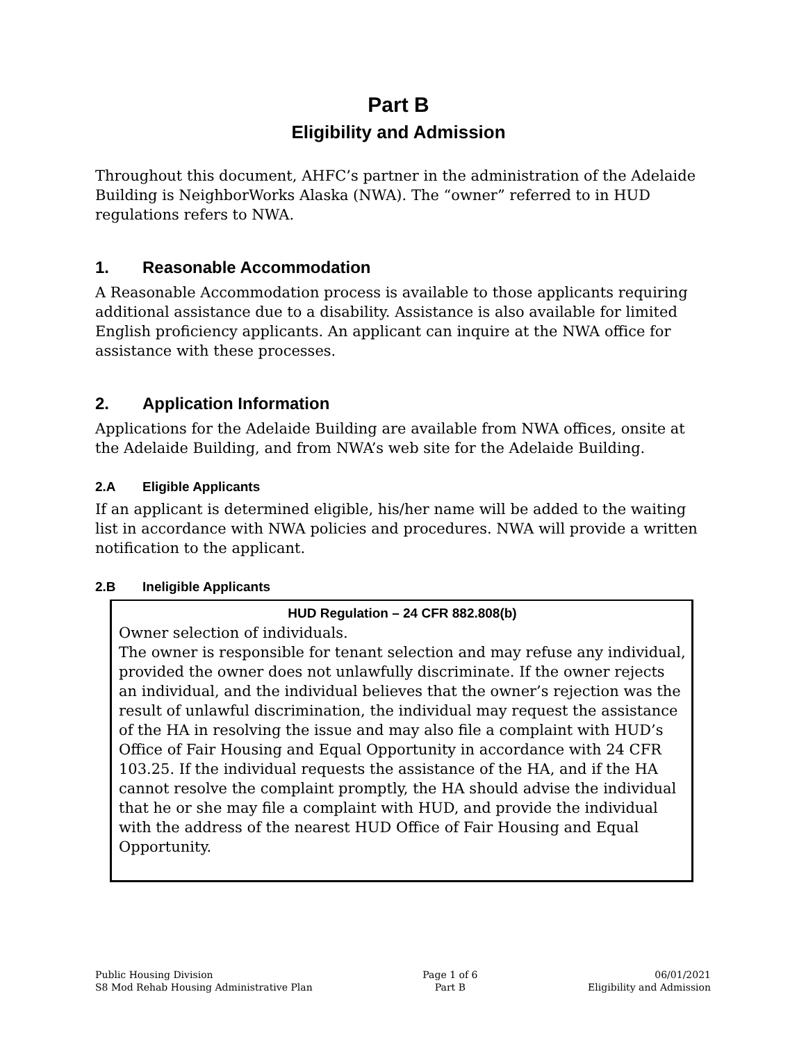Part B
Eligibility and Admission
Throughout this document, AHFC’s partner in the administration of the Adelaide Building is NeighborWorks Alaska (NWA). The “owner” referred to in HUD regulations refers to NWA.
1. Reasonable Accommodation
A Reasonable Accommodation process is available to those applicants requiring additional assistance due to a disability. Assistance is also available for limited English proficiency applicants. An applicant can inquire at the NWA office for assistance with these processes.
2. Application Information
Applications for the Adelaide Building are available from NWA offices, onsite at the Adelaide Building, and from NWA’s web site for the Adelaide Building.
2.A Eligible Applicants
If an applicant is determined eligible, his/her name will be added to the waiting list in accordance with NWA policies and procedures. NWA will provide a written notification to the applicant.
2.B Ineligible Applicants
HUD Regulation – 24 CFR 882.808(b)
Owner selection of individuals.
The owner is responsible for tenant selection and may refuse any individual, provided the owner does not unlawfully discriminate. If the owner rejects an individual, and the individual believes that the owner’s rejection was the result of unlawful discrimination, the individual may request the assistance of the HA in resolving the issue and may also file a complaint with HUD’s Office of Fair Housing and Equal Opportunity in accordance with 24 CFR 103.25. If the individual requests the assistance of the HA, and if the HA cannot resolve the complaint promptly, the HA should advise the individual that he or she may file a complaint with HUD, and provide the individual with the address of the nearest HUD Office of Fair Housing and Equal Opportunity.
Public Housing Division
S8 Mod Rehab Housing Administrative Plan
Page 1 of 6
Part B
06/01/2021
Eligibility and Admission